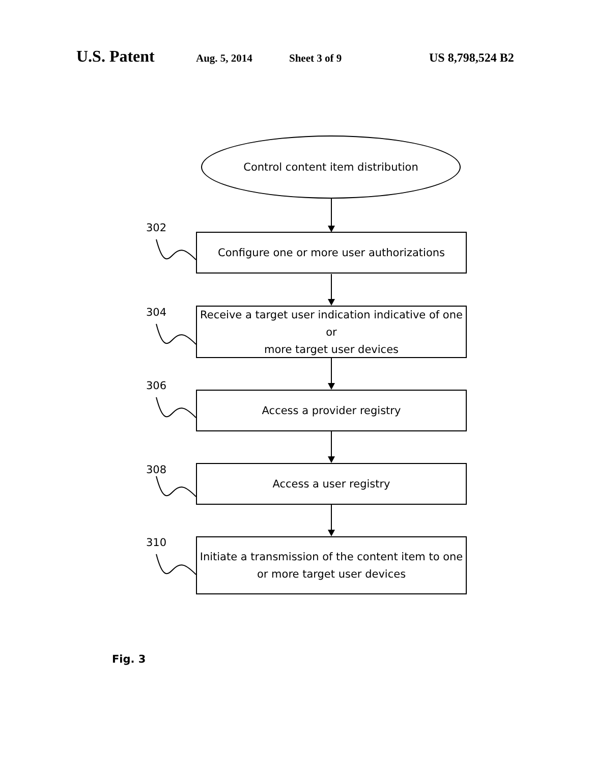U.S. Patent Aug. 5, 2014 Sheet 3 of 9 US 8,798,524 B2
Control content item distribution
302
Configure one or more user authorizations
304
Receive a target user indication indicative of one or
more target user devices
306
Access a provider registry
308 Access a user registry
310
Initiate a transmission of the content item to one
or more target user devices
Fig. 3